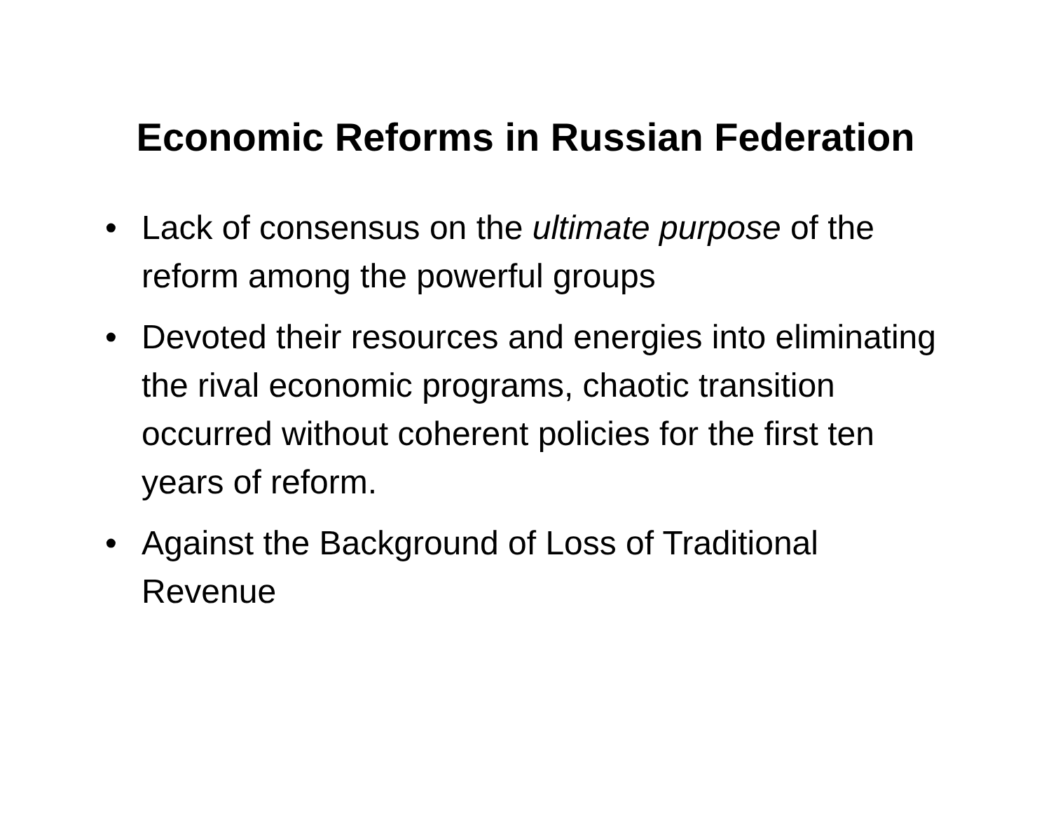Economic Reforms in Russian Federation
• Lack of consensus on the ultimate purpose of the reform among the powerful groups
• Devoted their resources and energies into eliminating the rival economic programs, chaotic transition occurred without coherent policies for the first ten years of reform.
• Against the Background of Loss of Traditional Revenue